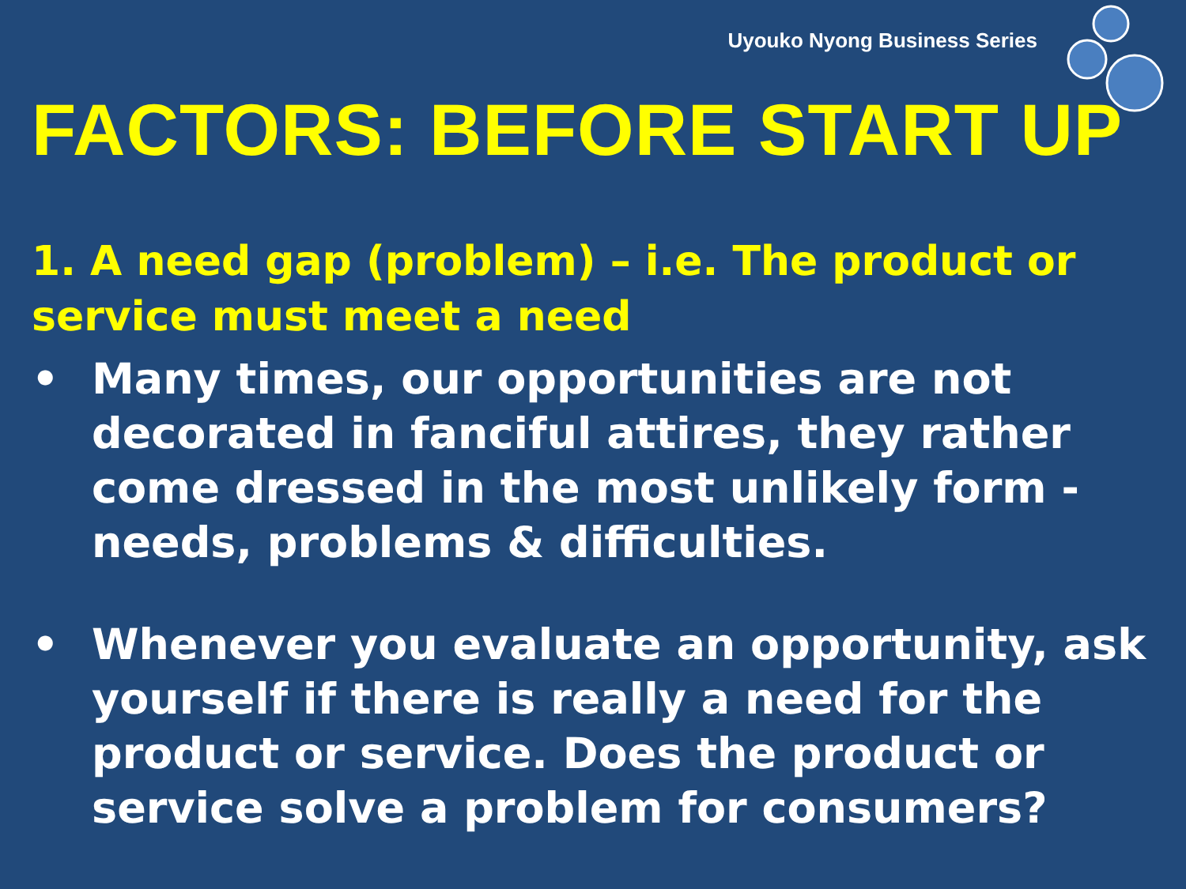Uyouko Nyong Business Series
FACTORS: BEFORE START UP
1. A need gap (problem) – i.e. The product or service must meet a need
• Many times, our opportunities are not decorated in fanciful attires, they rather come dressed in the most unlikely form - needs, problems & difficulties.
• Whenever you evaluate an opportunity, ask yourself if there is really a need for the product or service. Does the product or service solve a problem for consumers?